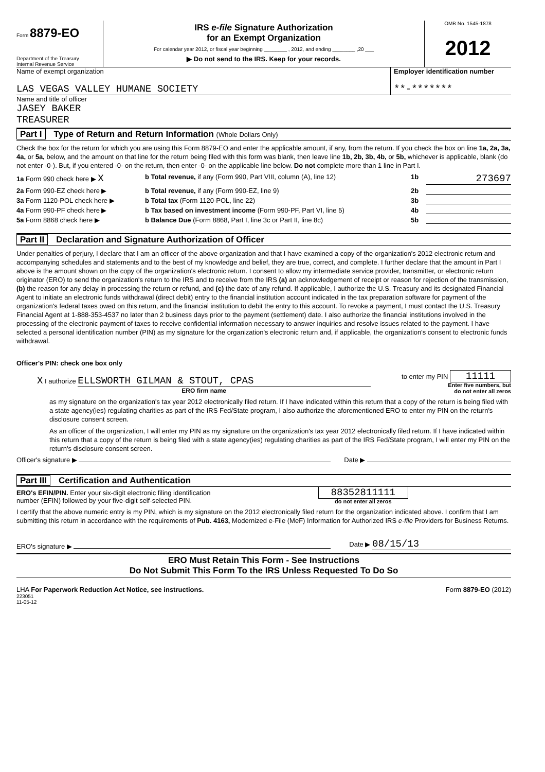Form 8879-EO
Department of the Treasury
Internal Revenue Service
IRS e-file Signature Authorization
for an Exempt Organization
For calendar year 2012, or fiscal year beginning ________ , 2012, and ending ________ ,20 ___
▶ Do not send to the IRS. Keep for your records.
OMB No. 1545-1878
2012
Name of exempt organization
LAS VEGAS VALLEY HUMANE SOCIETY
Employer identification number
**-*******
Name and title of officer
JASEY BAKER
TREASURER
Part I Type of Return and Return Information (Whole Dollars Only)
Check the box for the return for which you are using this Form 8879-EO and enter the applicable amount, if any, from the return. If you check the box on line 1a, 2a, 3a, 4a, or 5a, below, and the amount on that line for the return being filed with this form was blank, then leave line 1b, 2b, 3b, 4b, or 5b, whichever is applicable, blank (do not enter -0-). But, if you entered -0- on the return, then enter -0- on the applicable line below. Do not complete more than 1 line in Part I.
1a Form 990 check here ▶ X
b Total revenue, if any (Form 990, Part VIII, column (A), line 12)
1b
273697
2a Form 990-EZ check here ▶ b Total revenue, if any (Form 990-EZ, line 9)
2b
3a Form 1120-POL check here ▶ b Total tax (Form 1120-POL, line 22)
3b
4a Form 990-PF check here ▶ b Tax based on investment income (Form 990-PF, Part VI, line 5)
4b
5a Form 8868 check here ▶ b Balance Due (Form 8868, Part I, line 3c or Part II, line 8c)
5b
Part II Declaration and Signature Authorization of Officer
Under penalties of perjury, I declare that I am an officer of the above organization and that I have examined a copy of the organization's 2012 electronic return and accompanying schedules and statements and to the best of my knowledge and belief, they are true, correct, and complete. I further declare that the amount in Part I above is the amount shown on the copy of the organization's electronic return. I consent to allow my intermediate service provider, transmitter, or electronic return originator (ERO) to send the organization's return to the IRS and to receive from the IRS (a) an acknowledgement of receipt or reason for rejection of the transmission, (b) the reason for any delay in processing the return or refund, and (c) the date of any refund. If applicable, I authorize the U.S. Treasury and its designated Financial Agent to initiate an electronic funds withdrawal (direct debit) entry to the financial institution account indicated in the tax preparation software for payment of the organization's federal taxes owed on this return, and the financial institution to debit the entry to this account. To revoke a payment, I must contact the U.S. Treasury Financial Agent at 1-888-353-4537 no later than 2 business days prior to the payment (settlement) date. I also authorize the financial institutions involved in the processing of the electronic payment of taxes to receive confidential information necessary to answer inquiries and resolve issues related to the payment. I have selected a personal identification number (PIN) as my signature for the organization's electronic return and, if applicable, the organization's consent to electronic funds withdrawal.
Officer's PIN: check one box only
X I authorize ELLSWORTH GILMAN & STOUT, CPAS
ERO firm name
to enter my PIN 11111
Enter five numbers, but
do not enter all zeros
as my signature on the organization's tax year 2012 electronically filed return. If I have indicated within this return that a copy of the return is being filed with a state agency(ies) regulating charities as part of the IRS Fed/State program, I also authorize the aforementioned ERO to enter my PIN on the return's disclosure consent screen.
As an officer of the organization, I will enter my PIN as my signature on the organization's tax year 2012 electronically filed return. If I have indicated within this return that a copy of the return is being filed with a state agency(ies) regulating charities as part of the IRS Fed/State program, I will enter my PIN on the return's disclosure consent screen.
Officer's signature ▶
Date ▶
Part III Certification and Authentication
ERO's EFIN/PIN. Enter your six-digit electronic filing identification
number (EFIN) followed by your five-digit self-selected PIN.
88352811111
do not enter all zeros
I certify that the above numeric entry is my PIN, which is my signature on the 2012 electronically filed return for the organization indicated above. I confirm that I am submitting this return in accordance with the requirements of Pub. 4163, Modernized e-File (MeF) Information for Authorized IRS e-file Providers for Business Returns.
ERO's signature ▶
Date ▶ 08/15/13
ERO Must Retain This Form - See Instructions
Do Not Submit This Form To the IRS Unless Requested To Do So
LHA For Paperwork Reduction Act Notice, see instructions.
223051
11-05-12
Form 8879-EO (2012)